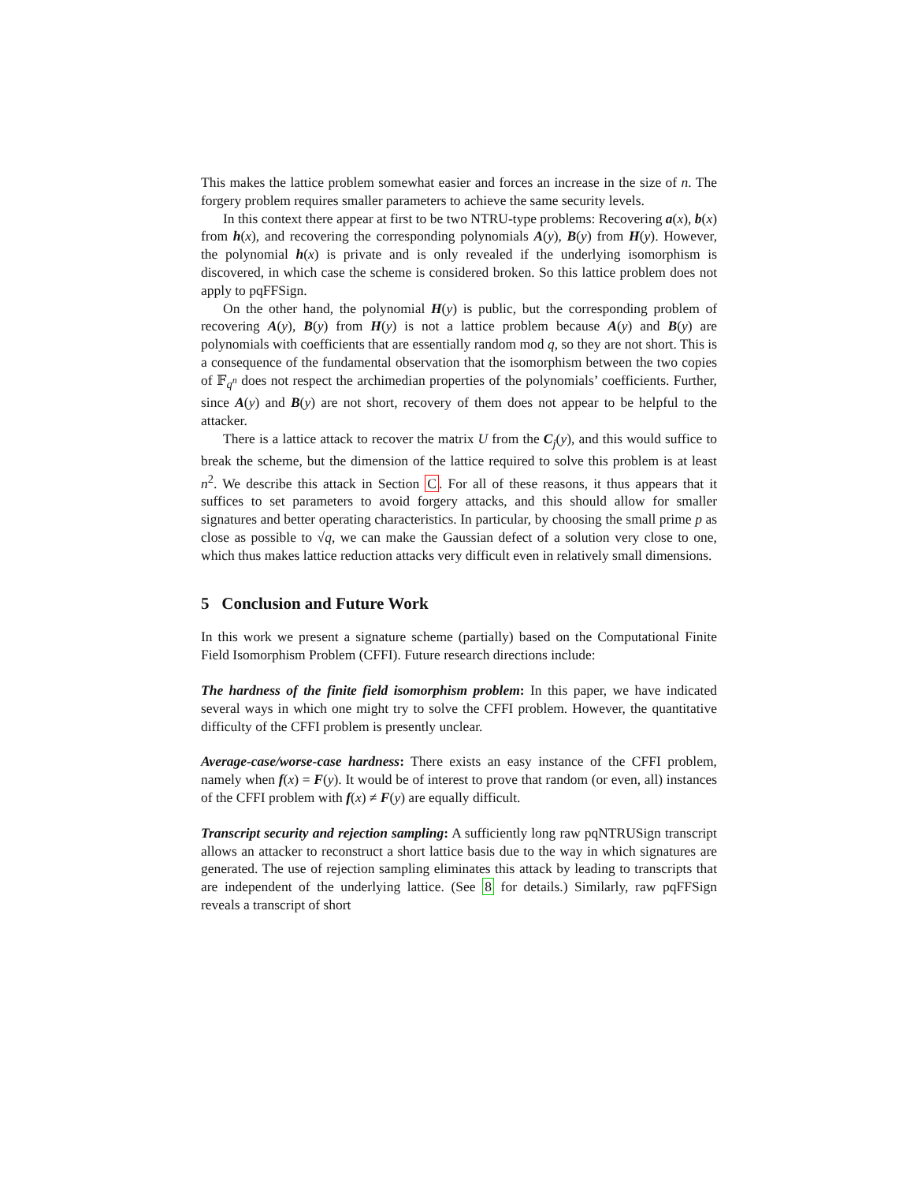This makes the lattice problem somewhat easier and forces an increase in the size of n. The forgery problem requires smaller parameters to achieve the same security levels.
In this context there appear at first to be two NTRU-type problems: Recovering a(x), b(x) from h(x), and recovering the corresponding polynomials A(y), B(y) from H(y). However, the polynomial h(x) is private and is only revealed if the underlying isomorphism is discovered, in which case the scheme is considered broken. So this lattice problem does not apply to pqFFSign.
On the other hand, the polynomial H(y) is public, but the corresponding problem of recovering A(y), B(y) from H(y) is not a lattice problem because A(y) and B(y) are polynomials with coefficients that are essentially random mod q, so they are not short. This is a consequence of the fundamental observation that the isomorphism between the two copies of 𝔽<sub>q<sup>n</sup></sub> does not respect the archimedian properties of the polynomials’ coefficients. Further, since A(y) and B(y) are not short, recovery of them does not appear to be helpful to the attacker.
There is a lattice attack to recover the matrix U from the C<sub>j</sub>(y), and this would suffice to break the scheme, but the dimension of the lattice required to solve this problem is at least n<sup>2</sup>. We describe this attack in Section C. For all of these reasons, it thus appears that it suffices to set parameters to avoid forgery attacks, and this should allow for smaller signatures and better operating characteristics. In particular, by choosing the small prime p as close as possible to √q, we can make the Gaussian defect of a solution very close to one, which thus makes lattice reduction attacks very difficult even in relatively small dimensions.
5 Conclusion and Future Work
In this work we present a signature scheme (partially) based on the Computational Finite Field Isomorphism Problem (CFFI). Future research directions include:
The hardness of the finite field isomorphism problem: In this paper, we have indicated several ways in which one might try to solve the CFFI problem. However, the quantitative difficulty of the CFFI problem is presently unclear.
Average-case/worse-case hardness: There exists an easy instance of the CFFI problem, namely when f(x) = F(y). It would be of interest to prove that random (or even, all) instances of the CFFI problem with f(x) ≠ F(y) are equally difficult.
Transcript security and rejection sampling: A sufficiently long raw pqNTRUSign transcript allows an attacker to reconstruct a short lattice basis due to the way in which signatures are generated. The use of rejection sampling eliminates this attack by leading to transcripts that are independent of the underlying lattice. (See 8 for details.) Similarly, raw pqFFSign reveals a transcript of short